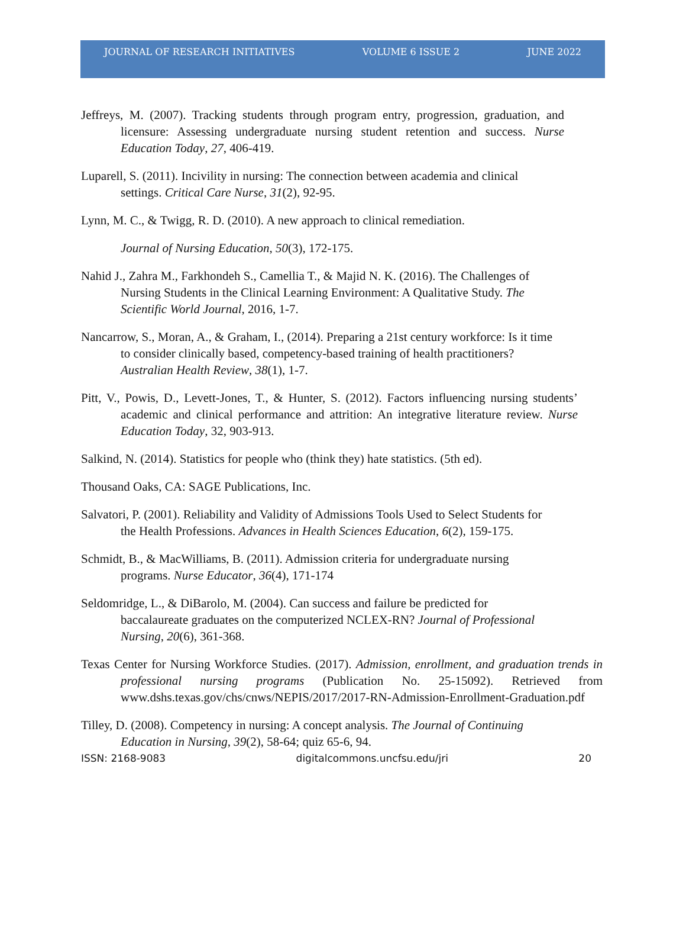JOURNAL OF RESEARCH INITIATIVES VOLUME 6 ISSUE 2 JUNE 2022
Jeffreys, M. (2007). Tracking students through program entry, progression, graduation, and licensure: Assessing undergraduate nursing student retention and success. Nurse Education Today, 27, 406-419.
Luparell, S. (2011). Incivility in nursing: The connection between academia and clinical settings. Critical Care Nurse, 31(2), 92-95.
Lynn, M. C., & Twigg, R. D. (2010). A new approach to clinical remediation.
Journal of Nursing Education, 50(3), 172-175.
Nahid J., Zahra M., Farkhondeh S., Camellia T., & Majid N. K. (2016). The Challenges of Nursing Students in the Clinical Learning Environment: A Qualitative Study. The Scientific World Journal, 2016, 1-7.
Nancarrow, S., Moran, A., & Graham, I., (2014). Preparing a 21st century workforce: Is it time to consider clinically based, competency-based training of health practitioners? Australian Health Review, 38(1), 1-7.
Pitt, V., Powis, D., Levett-Jones, T., & Hunter, S. (2012). Factors influencing nursing students’ academic and clinical performance and attrition: An integrative literature review. Nurse Education Today, 32, 903-913.
Salkind, N. (2014). Statistics for people who (think they) hate statistics. (5th ed).
Thousand Oaks, CA: SAGE Publications, Inc.
Salvatori, P. (2001). Reliability and Validity of Admissions Tools Used to Select Students for the Health Professions. Advances in Health Sciences Education, 6(2), 159-175.
Schmidt, B., & MacWilliams, B. (2011). Admission criteria for undergraduate nursing programs. Nurse Educator, 36(4), 171-174
Seldomridge, L., & DiBarolo, M. (2004). Can success and failure be predicted for baccalaureate graduates on the computerized NCLEX-RN? Journal of Professional Nursing, 20(6), 361-368.
Texas Center for Nursing Workforce Studies. (2017). Admission, enrollment, and graduation trends in professional nursing programs (Publication No. 25-15092). Retrieved from www.dshs.texas.gov/chs/cnws/NEPIS/2017/2017-RN-Admission-Enrollment-Graduation.pdf
Tilley, D. (2008). Competency in nursing: A concept analysis. The Journal of Continuing Education in Nursing, 39(2), 58-64; quiz 65-6, 94.
ISSN: 2168-9083 digitalcommons.uncfsu.edu/jri 20